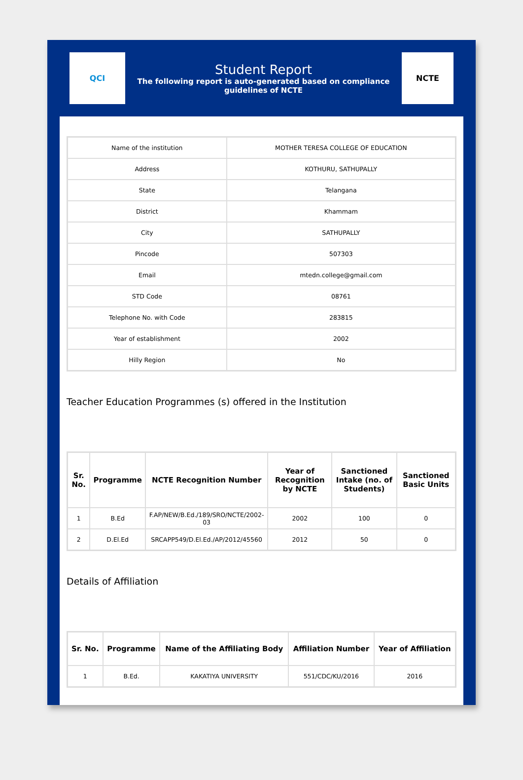QCI
Student Report
The following report is auto-generated based on compliance guidelines of NCTE
NCTE
| Name of the institution | MOTHER TERESA COLLEGE OF EDUCATION |
| Address | KOTHURU, SATHUPALLY |
| State | Telangana |
| District | Khammam |
| City | SATHUPALLY |
| Pincode | 507303 |
| Email | mtedn.college@gmail.com |
| STD Code | 08761 |
| Telephone No. with Code | 283815 |
| Year of establishment | 2002 |
| Hilly Region | No |
Teacher Education Programmes (s) offered in the Institution
| Sr. No. | Programme | NCTE Recognition Number | Year of Recognition by NCTE | Sanctioned Intake (no. of Students) | Sanctioned Basic Units |
| --- | --- | --- | --- | --- | --- |
| 1 | B.Ed | F.AP/NEW/B.Ed./189/SRO/NCTE/2002-03 | 2002 | 100 | 0 |
| 2 | D.El.Ed | SRCAPP549/D.El.Ed./AP/2012/45560 | 2012 | 50 | 0 |
Details of Affiliation
| Sr. No. | Programme | Name of the Affiliating Body | Affiliation Number | Year of Affiliation |
| --- | --- | --- | --- | --- |
| 1 | B.Ed. | KAKATIYA UNIVERSITY | 551/CDC/KU/2016 | 2016 |